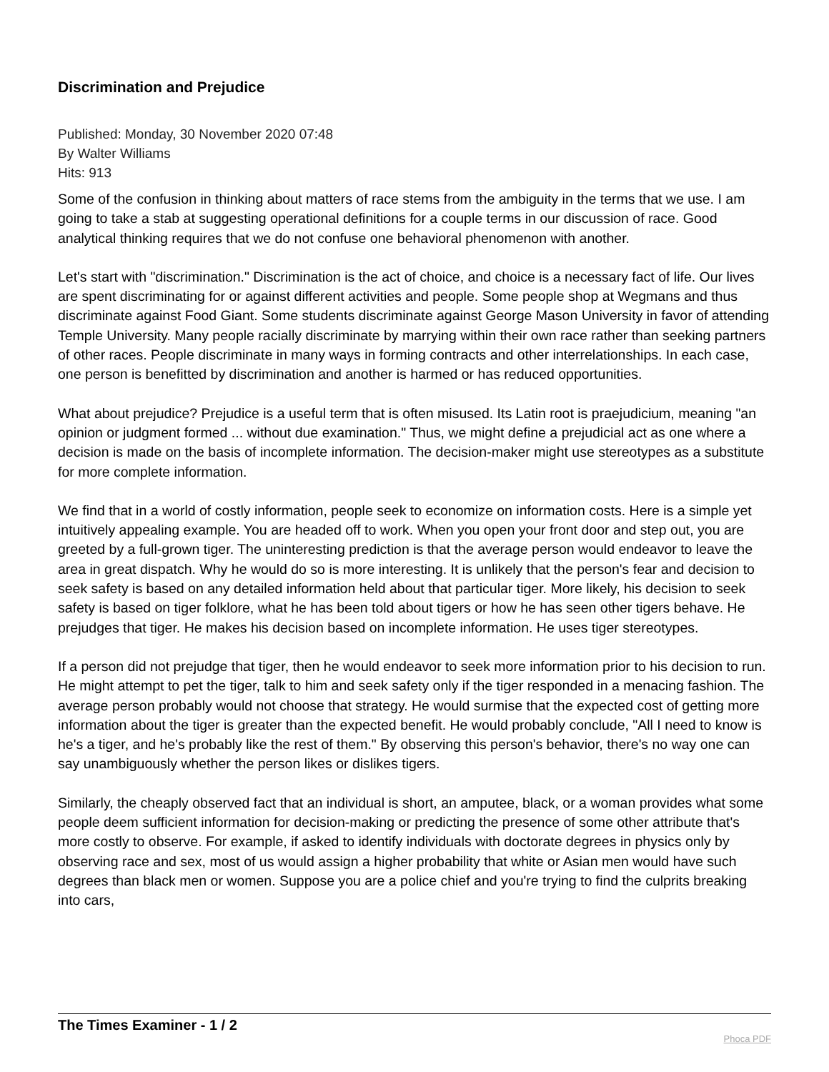Discrimination and Prejudice
Published: Monday, 30 November 2020 07:48
By Walter Williams
Hits: 913
Some of the confusion in thinking about matters of race stems from the ambiguity in the terms that we use. I am going to take a stab at suggesting operational definitions for a couple terms in our discussion of race. Good analytical thinking requires that we do not confuse one behavioral phenomenon with another.
Let's start with "discrimination." Discrimination is the act of choice, and choice is a necessary fact of life. Our lives are spent discriminating for or against different activities and people. Some people shop at Wegmans and thus discriminate against Food Giant. Some students discriminate against George Mason University in favor of attending Temple University. Many people racially discriminate by marrying within their own race rather than seeking partners of other races. People discriminate in many ways in forming contracts and other interrelationships. In each case, one person is benefitted by discrimination and another is harmed or has reduced opportunities.
What about prejudice? Prejudice is a useful term that is often misused. Its Latin root is praejudicium, meaning "an opinion or judgment formed ... without due examination." Thus, we might define a prejudicial act as one where a decision is made on the basis of incomplete information. The decision-maker might use stereotypes as a substitute for more complete information.
We find that in a world of costly information, people seek to economize on information costs. Here is a simple yet intuitively appealing example. You are headed off to work. When you open your front door and step out, you are greeted by a full-grown tiger. The uninteresting prediction is that the average person would endeavor to leave the area in great dispatch. Why he would do so is more interesting. It is unlikely that the person's fear and decision to seek safety is based on any detailed information held about that particular tiger. More likely, his decision to seek safety is based on tiger folklore, what he has been told about tigers or how he has seen other tigers behave. He prejudges that tiger. He makes his decision based on incomplete information. He uses tiger stereotypes.
If a person did not prejudge that tiger, then he would endeavor to seek more information prior to his decision to run. He might attempt to pet the tiger, talk to him and seek safety only if the tiger responded in a menacing fashion. The average person probably would not choose that strategy. He would surmise that the expected cost of getting more information about the tiger is greater than the expected benefit. He would probably conclude, "All I need to know is he's a tiger, and he's probably like the rest of them." By observing this person's behavior, there's no way one can say unambiguously whether the person likes or dislikes tigers.
Similarly, the cheaply observed fact that an individual is short, an amputee, black, or a woman provides what some people deem sufficient information for decision-making or predicting the presence of some other attribute that's more costly to observe. For example, if asked to identify individuals with doctorate degrees in physics only by observing race and sex, most of us would assign a higher probability that white or Asian men would have such degrees than black men or women. Suppose you are a police chief and you're trying to find the culprits breaking into cars,
The Times Examiner - 1 / 2
Phoca PDF